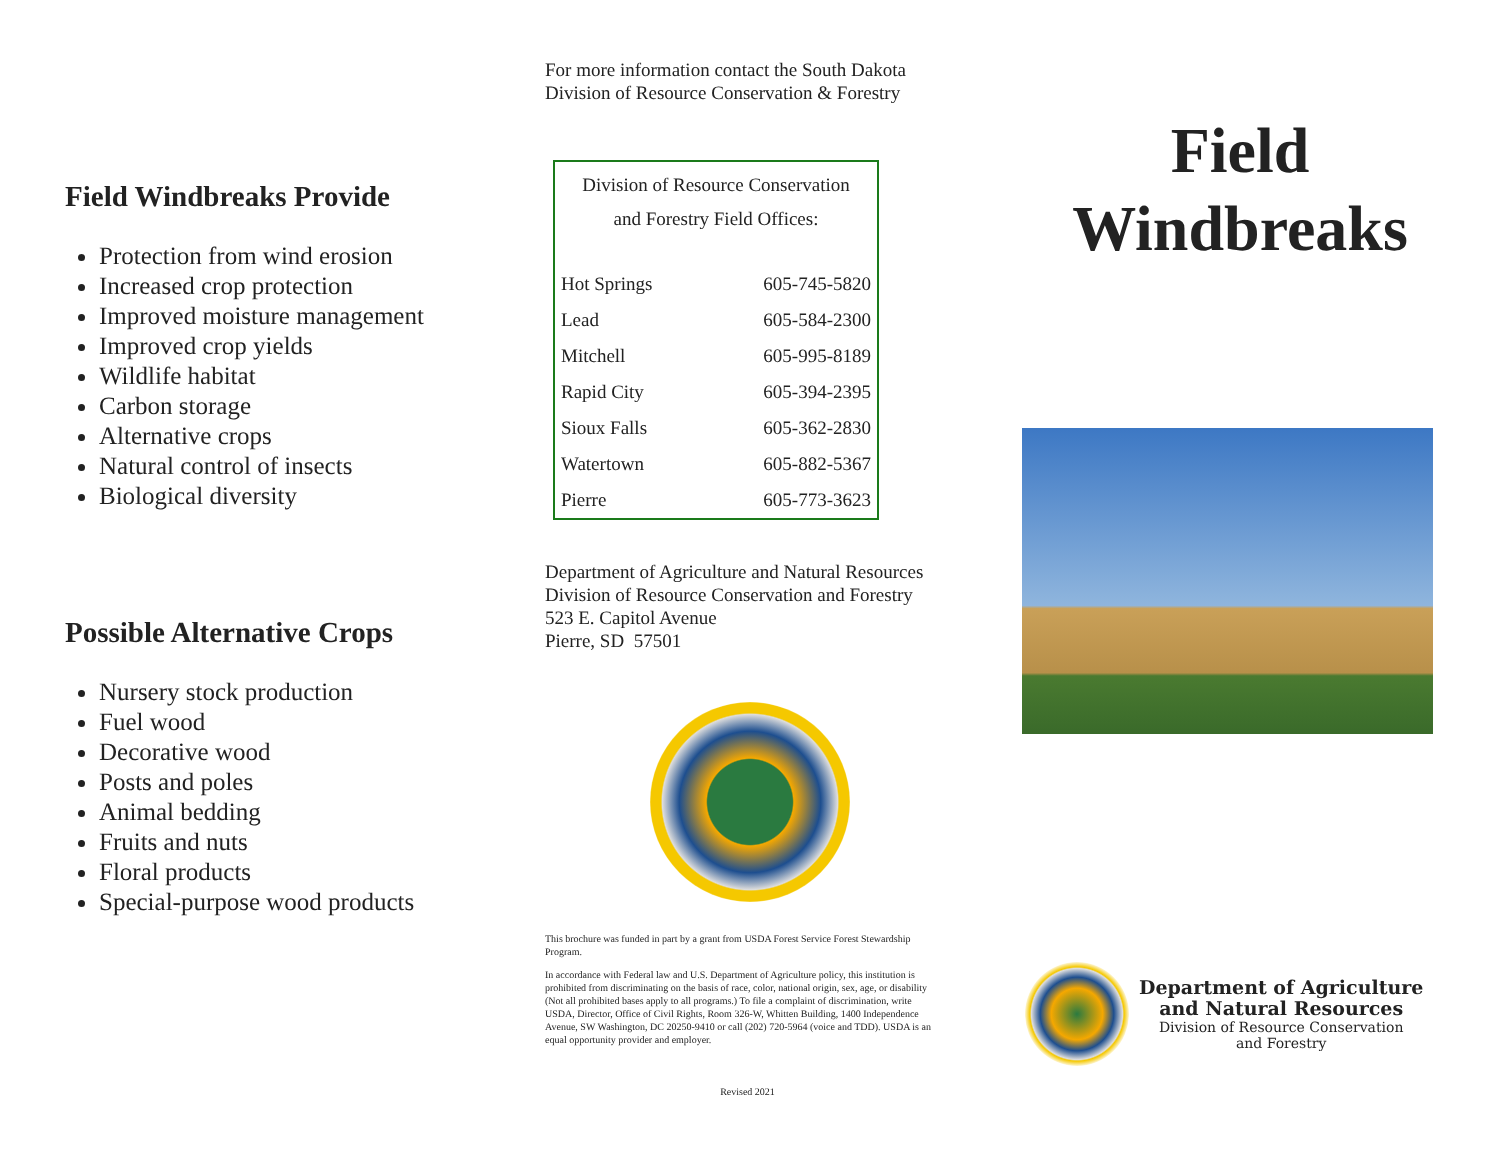Field Windbreaks Provide
Protection from wind erosion
Increased crop protection
Improved moisture management
Improved crop yields
Wildlife habitat
Carbon storage
Alternative crops
Natural control of insects
Biological diversity
Possible Alternative Crops
Nursery stock production
Fuel wood
Decorative wood
Posts and poles
Animal bedding
Fruits and nuts
Floral products
Special-purpose wood products
For more information contact the South Dakota
Division of Resource Conservation & Forestry
| Division of Resource Conservation and Forestry Field Offices: | |
| Hot Springs | 605-745-5820 |
| Lead | 605-584-2300 |
| Mitchell | 605-995-8189 |
| Rapid City | 605-394-2395 |
| Sioux Falls | 605-362-2830 |
| Watertown | 605-882-5367 |
| Pierre | 605-773-3623 |
Department of Agriculture and Natural Resources
Division of Resource Conservation and Forestry
523 E. Capitol Avenue
Pierre, SD 57501
This brochure was funded in part by a grant from USDA Forest Service Forest Stewardship Program.
In accordance with Federal law and U.S. Department of Agriculture policy, this institution is prohibited from discriminating on the basis of race, color, national origin, sex, age, or disability (Not all prohibited bases apply to all programs.) To file a complaint of discrimination, write USDA, Director, Office of Civil Rights, Room 326-W, Whitten Building, 1400 Independence Avenue, SW Washington, DC 20250-9410 or call (202) 720-5964 (voice and TDD). USDA is an equal opportunity provider and employer.
Revised 2021
Field
Windbreaks
Department of Agriculture
and Natural Resources
Division of Resource Conservation
and Forestry